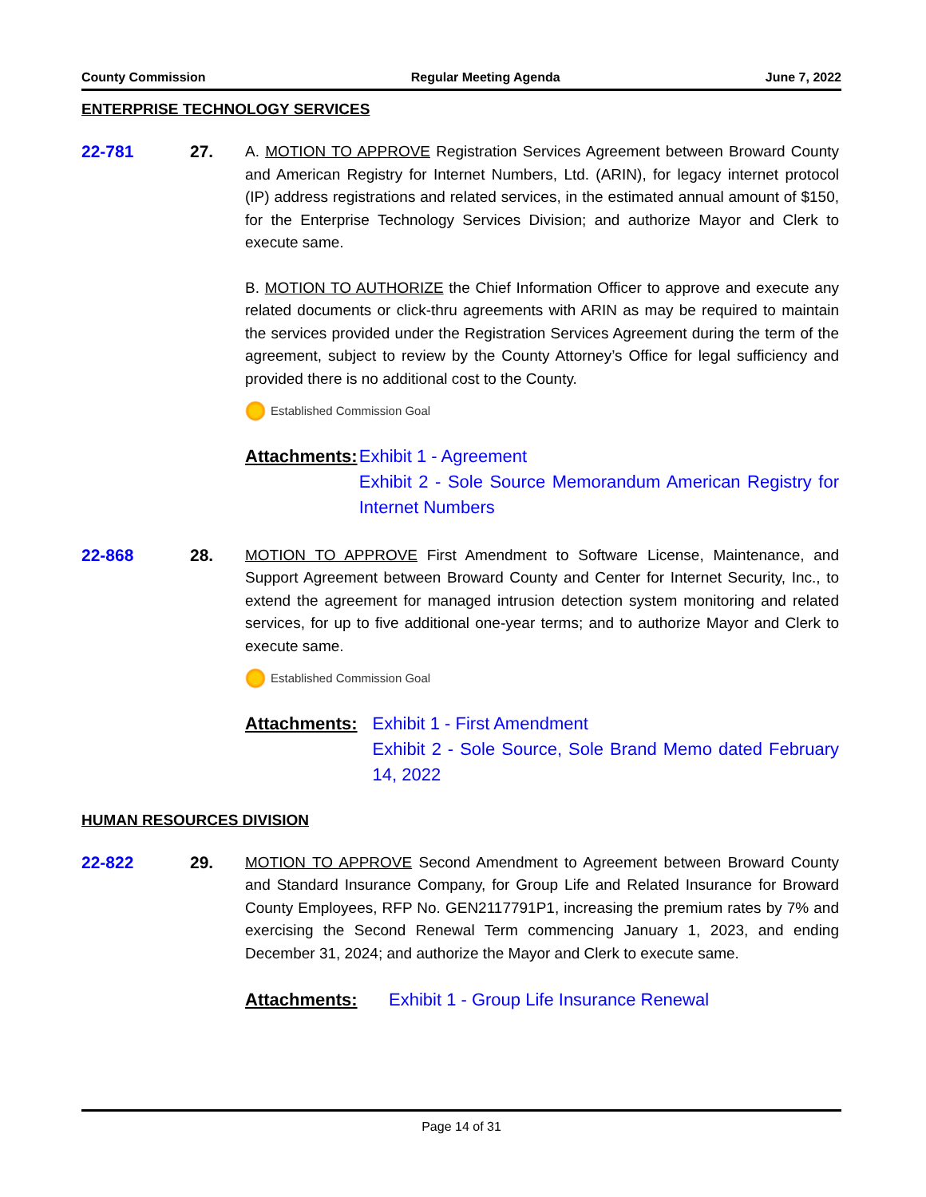County Commission Regular Meeting Agenda June 7, 2022
ENTERPRISE TECHNOLOGY SERVICES
22-781 27. A. MOTION TO APPROVE Registration Services Agreement between Broward County and American Registry for Internet Numbers, Ltd. (ARIN), for legacy internet protocol (IP) address registrations and related services, in the estimated annual amount of $150, for the Enterprise Technology Services Division; and authorize Mayor and Clerk to execute same.
B. MOTION TO AUTHORIZE the Chief Information Officer to approve and execute any related documents or click-thru agreements with ARIN as may be required to maintain the services provided under the Registration Services Agreement during the term of the agreement, subject to review by the County Attorney’s Office for legal sufficiency and provided there is no additional cost to the County.
Established Commission Goal
Attachments: Exhibit 1 - Agreement
Exhibit 2 - Sole Source Memorandum American Registry for Internet Numbers
22-868 28. MOTION TO APPROVE First Amendment to Software License, Maintenance, and Support Agreement between Broward County and Center for Internet Security, Inc., to extend the agreement for managed intrusion detection system monitoring and related services, for up to five additional one-year terms; and to authorize Mayor and Clerk to execute same.
Established Commission Goal
Attachments: Exhibit 1 - First Amendment
Exhibit 2 - Sole Source, Sole Brand Memo dated February 14, 2022
HUMAN RESOURCES DIVISION
22-822 29. MOTION TO APPROVE Second Amendment to Agreement between Broward County and Standard Insurance Company, for Group Life and Related Insurance for Broward County Employees, RFP No. GEN2117791P1, increasing the premium rates by 7% and exercising the Second Renewal Term commencing January 1, 2023, and ending December 31, 2024; and authorize the Mayor and Clerk to execute same.
Attachments: Exhibit 1 - Group Life Insurance Renewal
Page 14 of 31